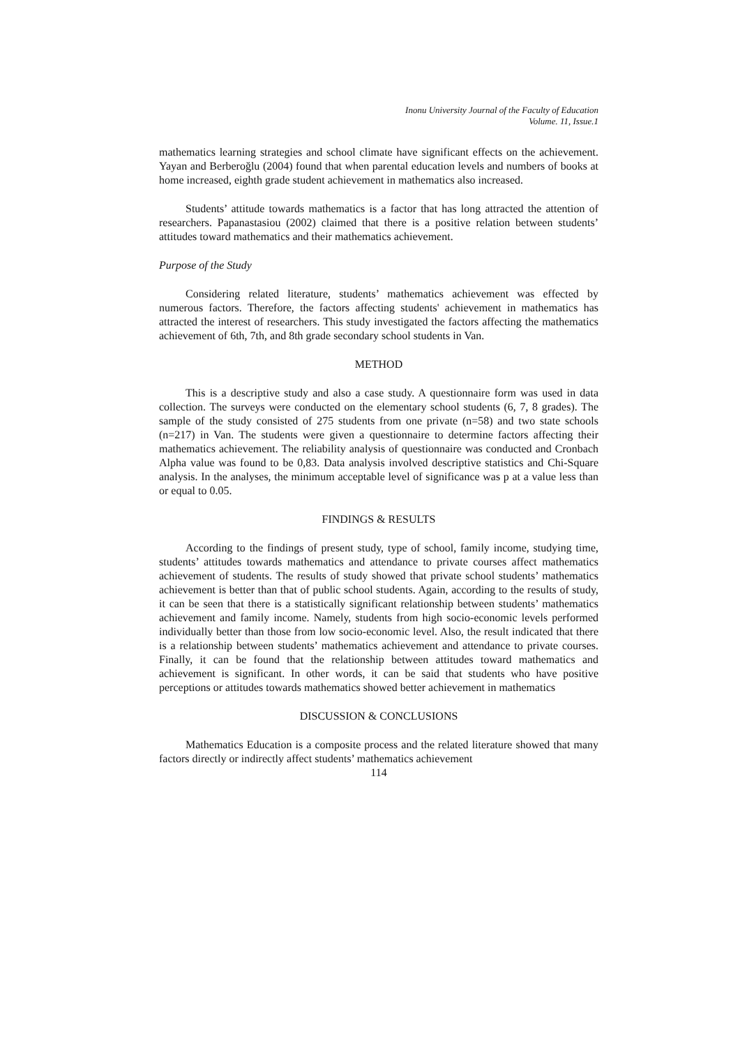Inonu University Journal of the Faculty of Education
Volume. 11, Issue.1
mathematics learning strategies and school climate have significant effects on the achievement. Yayan and Berberoğlu (2004) found that when parental education levels and numbers of books at home increased, eighth grade student achievement in mathematics also increased.
Students’ attitude towards mathematics is a factor that has long attracted the attention of researchers. Papanastasiou (2002) claimed that there is a positive relation between students’ attitudes toward mathematics and their mathematics achievement.
Purpose of the Study
Considering related literature, students’ mathematics achievement was effected by numerous factors. Therefore, the factors affecting students' achievement in mathematics has attracted the interest of researchers. This study investigated the factors affecting the mathematics achievement of 6th, 7th, and 8th grade secondary school students in Van.
METHOD
This is a descriptive study and also a case study. A questionnaire form was used in data collection. The surveys were conducted on the elementary school students (6, 7, 8 grades). The sample of the study consisted of 275 students from one private (n=58) and two state schools (n=217) in Van. The students were given a questionnaire to determine factors affecting their mathematics achievement. The reliability analysis of questionnaire was conducted and Cronbach Alpha value was found to be 0,83. Data analysis involved descriptive statistics and Chi-Square analysis. In the analyses, the minimum acceptable level of significance was p at a value less than or equal to 0.05.
FINDINGS & RESULTS
According to the findings of present study, type of school, family income, studying time, students’ attitudes towards mathematics and attendance to private courses affect mathematics achievement of students. The results of study showed that private school students’ mathematics achievement is better than that of public school students. Again, according to the results of study, it can be seen that there is a statistically significant relationship between students’ mathematics achievement and family income. Namely, students from high socio-economic levels performed individually better than those from low socio-economic level. Also, the result indicated that there is a relationship between students’ mathematics achievement and attendance to private courses. Finally, it can be found that the relationship between attitudes toward mathematics and achievement is significant. In other words, it can be said that students who have positive perceptions or attitudes towards mathematics showed better achievement in mathematics
DISCUSSION & CONCLUSIONS
Mathematics Education is a composite process and the related literature showed that many factors directly or indirectly affect students’ mathematics achievement
114